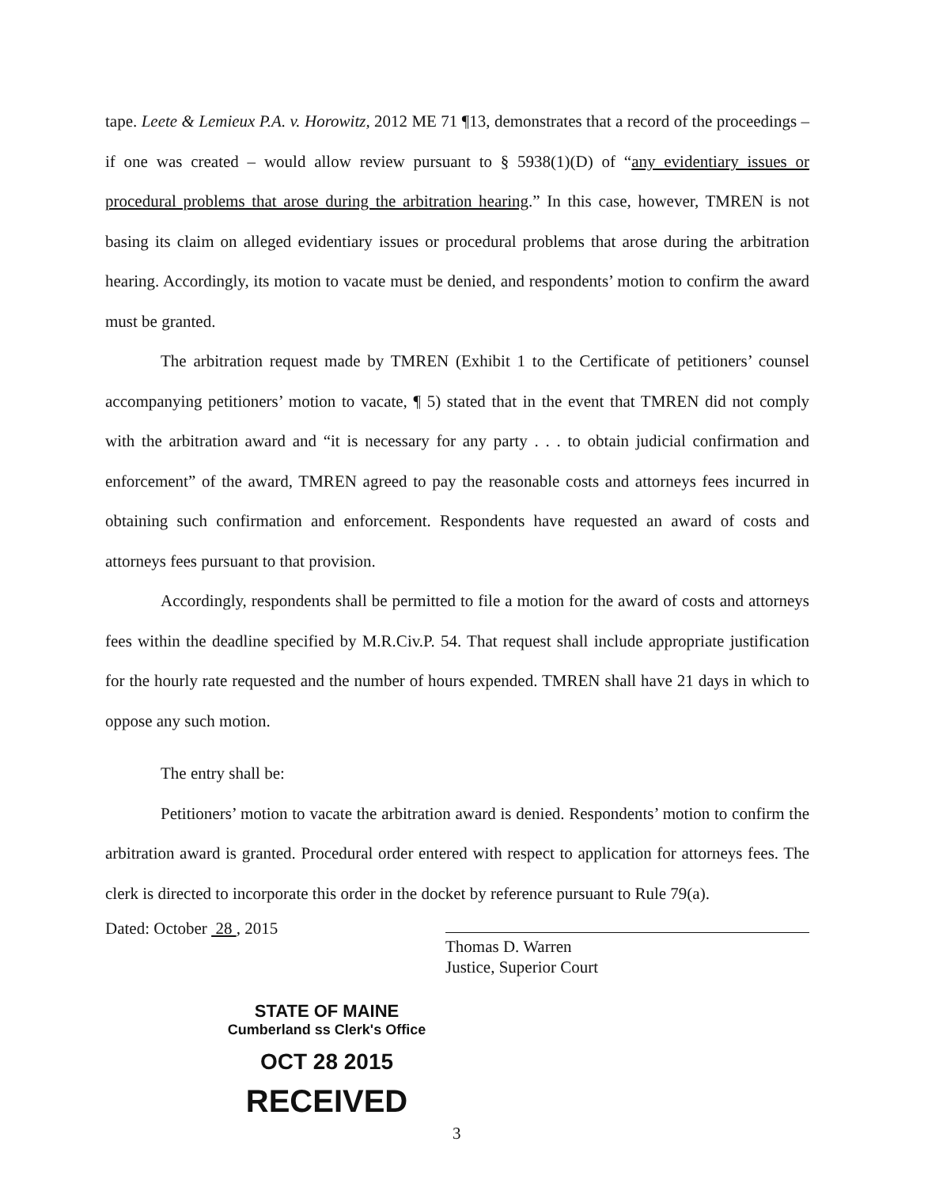tape. Leete & Lemieux P.A. v. Horowitz, 2012 ME 71 ¶13, demonstrates that a record of the proceedings – if one was created – would allow review pursuant to § 5938(1)(D) of “any evidentiary issues or procedural problems that arose during the arbitration hearing.” In this case, however, TMREN is not basing its claim on alleged evidentiary issues or procedural problems that arose during the arbitration hearing. Accordingly, its motion to vacate must be denied, and respondents’ motion to confirm the award must be granted.
The arbitration request made by TMREN (Exhibit 1 to the Certificate of petitioners’ counsel accompanying petitioners’ motion to vacate, ¶ 5) stated that in the event that TMREN did not comply with the arbitration award and “it is necessary for any party . . . to obtain judicial confirmation and enforcement” of the award, TMREN agreed to pay the reasonable costs and attorneys fees incurred in obtaining such confirmation and enforcement. Respondents have requested an award of costs and attorneys fees pursuant to that provision.
Accordingly, respondents shall be permitted to file a motion for the award of costs and attorneys fees within the deadline specified by M.R.Civ.P. 54. That request shall include appropriate justification for the hourly rate requested and the number of hours expended. TMREN shall have 21 days in which to oppose any such motion.
The entry shall be:
Petitioners’ motion to vacate the arbitration award is denied. Respondents’ motion to confirm the arbitration award is granted. Procedural order entered with respect to application for attorneys fees. The clerk is directed to incorporate this order in the docket by reference pursuant to Rule 79(a).
Dated: October 28 , 2015 Thomas D. Warren
Justice, Superior Court
STATE OF MAINE
Cumberland ss Clerk's Office
OCT 28 2015
RECEIVED
3